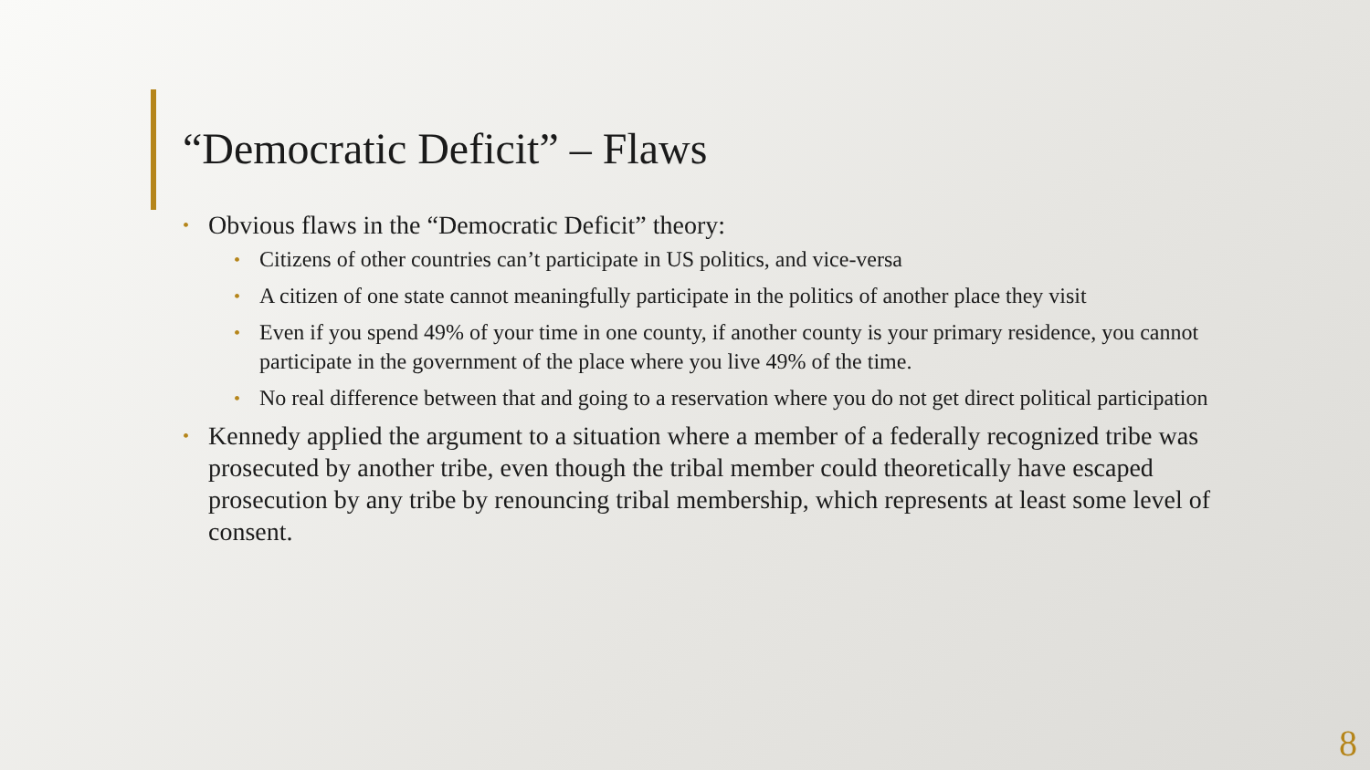“Democratic Deficit” – Flaws
• Obvious flaws in the “Democratic Deficit” theory:
• Citizens of other countries can’t participate in US politics, and vice-versa
• A citizen of one state cannot meaningfully participate in the politics of another place they visit
• Even if you spend 49% of your time in one county, if another county is your primary residence, you cannot participate in the government of the place where you live 49% of the time.
• No real difference between that and going to a reservation where you do not get direct political participation
• Kennedy applied the argument to a situation where a member of a federally recognized tribe was prosecuted by another tribe, even though the tribal member could theoretically have escaped prosecution by any tribe by renouncing tribal membership, which represents at least some level of consent.
8